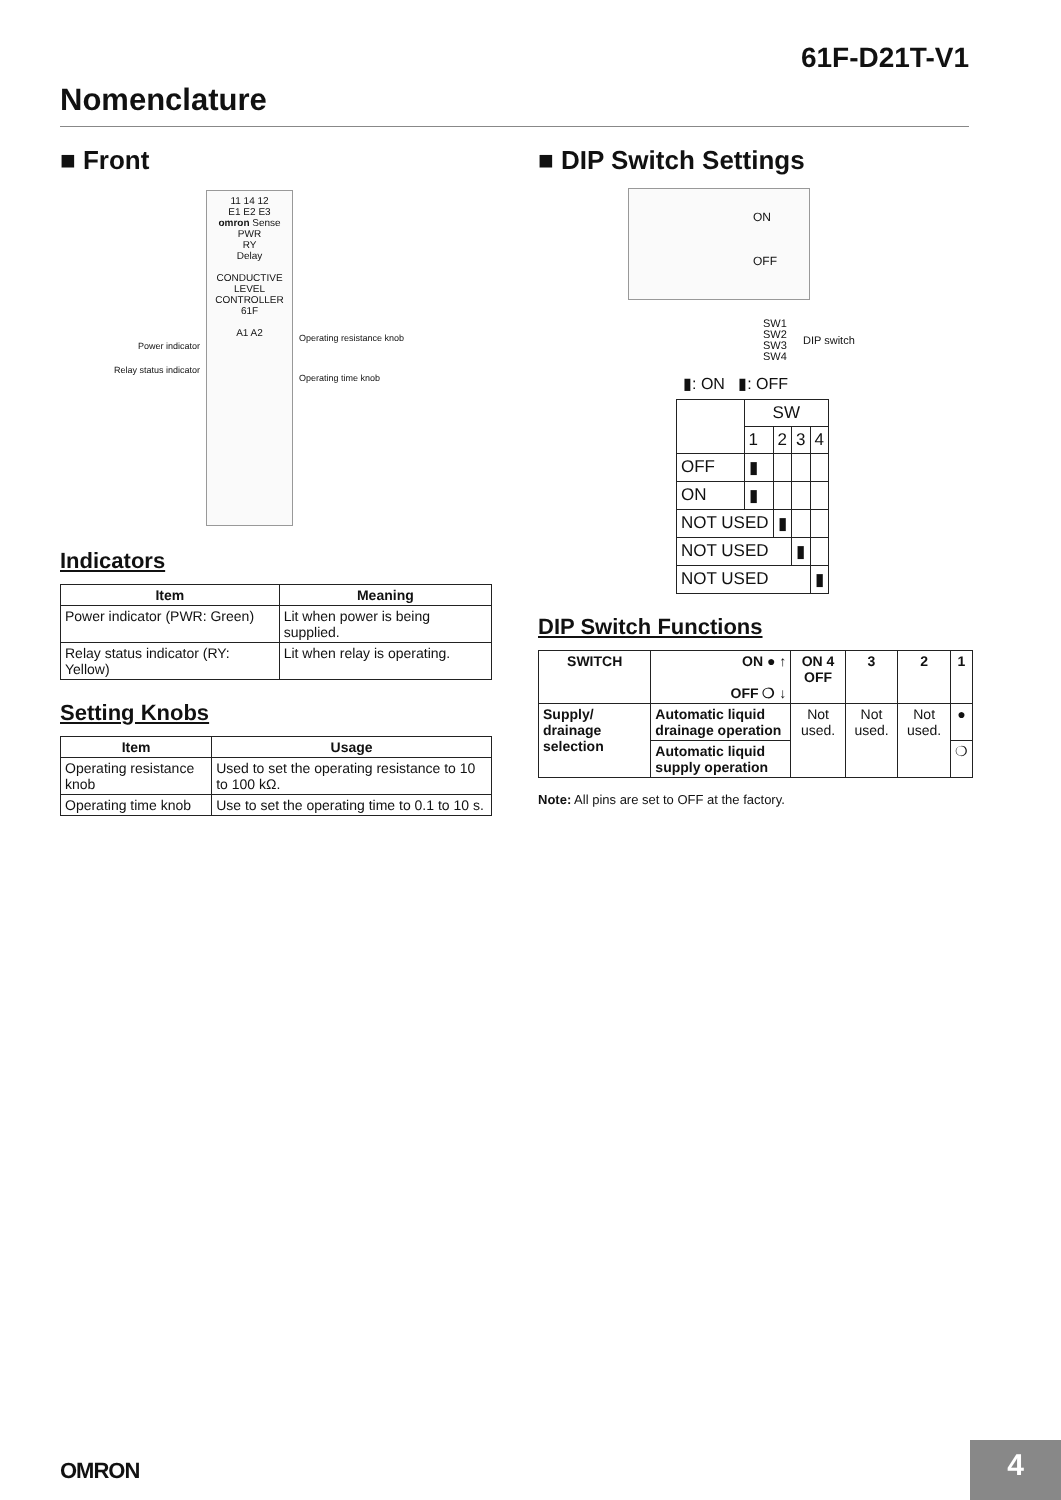61F-D21T-V1
Nomenclature
■ Front
Power indicator
Relay status indicator
11 14 12
E1 E2 E3
omron Sense
PWR
RY
Delay
CONDUCTIVE LEVEL CONTROLLER
61F
A1 A2
Operating resistance knob
Operating time knob
Indicators
| Item | Meaning |
| --- | --- |
| Power indicator (PWR: Green) | Lit when power is being supplied. |
| Relay status indicator (RY: Yellow) | Lit when relay is operating. |
Setting Knobs
| Item | Usage |
| --- | --- |
| Operating resistance knob | Used to set the operating resistance to 10 to 100 kΩ. |
| Operating time knob | Use to set the operating time to 0.1 to 10 s. |
■ DIP Switch Settings
ON
OFF
SW1
SW2
SW3
SW4
DIP switch
▮: ON ▮: OFF
| | SW | | | |
| | 1 | 2 | 3 | 4 |
| OFF | ▮ | | | |
| ON | ▮ | | | |
| NOT USED | | ▮ | | |
| NOT USED | | | ▮ | |
| NOT USED | | | | ▮ |
DIP Switch Functions
| SWITCH | ON ● ↑ OFF ❍ ↓ | ON 4 OFF | 3 | 2 | 1 |
| --- | --- | --- | --- | --- | --- |
| Supply/ drainage selection | Automatic liquid drainage operation | Not used. | Not used. | Not used. | ● |
| | Automatic liquid supply operation | | | | ❍ |
Note: All pins are set to OFF at the factory.
OMRON 4